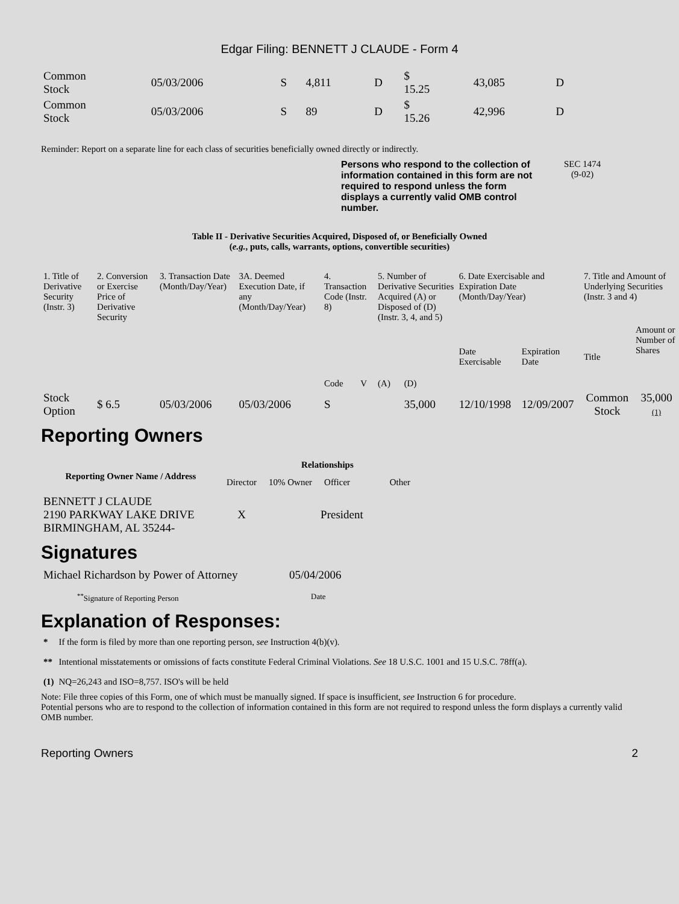Edgar Filing: BENNETT J CLAUDE - Form 4
| Common Stock | 05/03/2006 | S | 4,811 | D | $ 15.25 | 43,085 | D |
| Common Stock | 05/03/2006 | S | 89 | D | $ 15.26 | 42,996 | D |
Reminder: Report on a separate line for each class of securities beneficially owned directly or indirectly.
Persons who respond to the collection of information contained in this form are not required to respond unless the form displays a currently valid OMB control number.
SEC 1474
(9-02)
Table II - Derivative Securities Acquired, Disposed of, or Beneficially Owned
(e.g., puts, calls, warrants, options, convertible securities)
| 1. Title of Derivative Security (Instr. 3) | 2. Conversion or Exercise Price of Derivative Security | 3. Transaction Date (Month/Day/Year) | 3A. Deemed Execution Date, if any (Month/Day/Year) | 4. Transaction Code (Instr. 8) | | 5. Number of Derivative Securities Acquired (A) or Disposed of (D) (Instr. 3, 4, and 5) | | 6. Date Exercisable and Expiration Date (Month/Day/Year) | | 7. Title and Amount of Underlying Securities (Instr. 3 and 4) | |
| | | | | Code | V | (A) | (D) | Date Exercisable | Expiration Date | Title | Amount or Number of Shares |
| Stock Option | $ 6.5 | 05/03/2006 | 05/03/2006 | S | | | 35,000 | 12/10/1998 | 12/09/2007 | Common Stock | 35,000 (1) |
Reporting Owners
| Reporting Owner Name / Address | Relationships | | | |
| --- | --- | --- | --- | --- |
| | Director | 10% Owner | Officer | Other |
| BENNETT J CLAUDE 2190 PARKWAY LAKE DRIVE BIRMINGHAM, AL 35244- | X | | President | |
Signatures
| Michael Richardson by Power of Attorney | 05/04/2006 |
| <sup>**</sup> Signature of Reporting Person | Date |
Explanation of Responses:
| * | If the form is filed by more than one reporting person, see Instruction 4(b)(v). |
| ** | Intentional misstatements or omissions of facts constitute Federal Criminal Violations. See 18 U.S.C. 1001 and 15 U.S.C. 78ff(a). |
| (1) | NQ=26,243 and ISO=8,757. ISO's will be held |
Note: File three copies of this Form, one of which must be manually signed. If space is insufficient, see Instruction 6 for procedure.
Potential persons who are to respond to the collection of information contained in this form are not required to respond unless the form displays a currently valid OMB number.
Reporting Owners 2